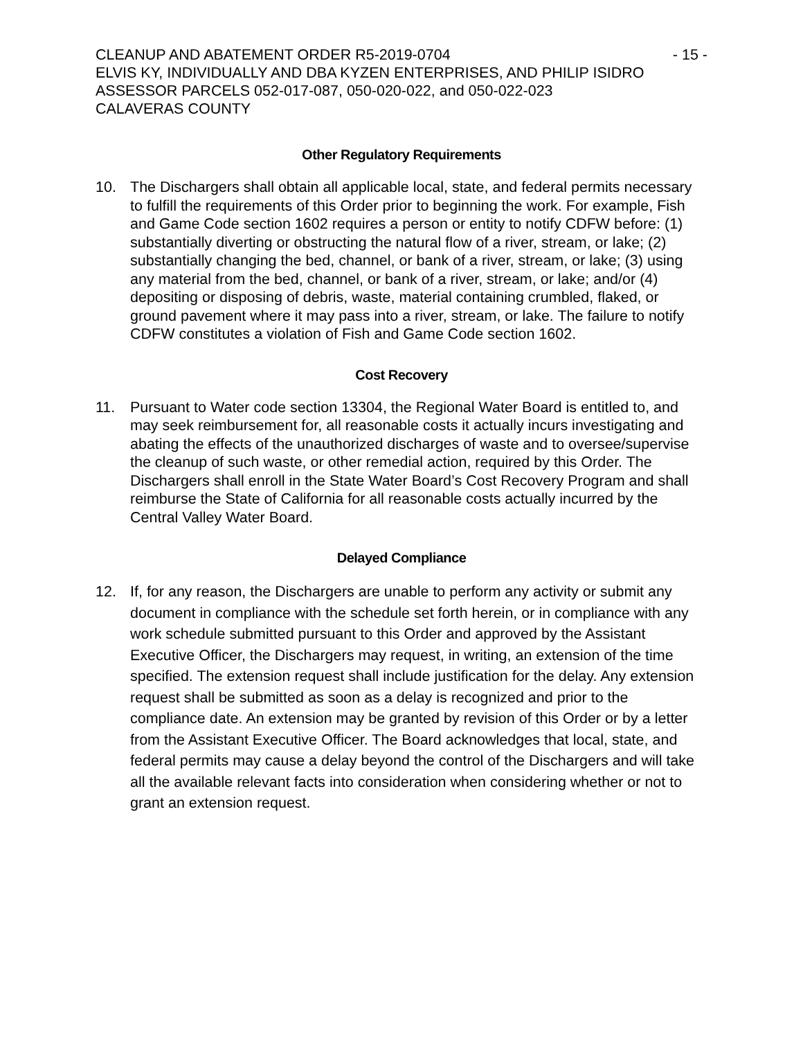CLEANUP AND ABATEMENT ORDER R5-2019-0704 - 15 -
ELVIS KY, INDIVIDUALLY AND DBA KYZEN ENTERPRISES, AND PHILIP ISIDRO
ASSESSOR PARCELS 052-017-087, 050-020-022, and 050-022-023
CALAVERAS COUNTY
Other Regulatory Requirements
10. The Dischargers shall obtain all applicable local, state, and federal permits necessary to fulfill the requirements of this Order prior to beginning the work. For example, Fish and Game Code section 1602 requires a person or entity to notify CDFW before: (1) substantially diverting or obstructing the natural flow of a river, stream, or lake; (2) substantially changing the bed, channel, or bank of a river, stream, or lake; (3) using any material from the bed, channel, or bank of a river, stream, or lake; and/or (4) depositing or disposing of debris, waste, material containing crumbled, flaked, or ground pavement where it may pass into a river, stream, or lake. The failure to notify CDFW constitutes a violation of Fish and Game Code section 1602.
Cost Recovery
11. Pursuant to Water code section 13304, the Regional Water Board is entitled to, and may seek reimbursement for, all reasonable costs it actually incurs investigating and abating the effects of the unauthorized discharges of waste and to oversee/supervise the cleanup of such waste, or other remedial action, required by this Order. The Dischargers shall enroll in the State Water Board’s Cost Recovery Program and shall reimburse the State of California for all reasonable costs actually incurred by the Central Valley Water Board.
Delayed Compliance
12. If, for any reason, the Dischargers are unable to perform any activity or submit any document in compliance with the schedule set forth herein, or in compliance with any work schedule submitted pursuant to this Order and approved by the Assistant Executive Officer, the Dischargers may request, in writing, an extension of the time specified. The extension request shall include justification for the delay. Any extension request shall be submitted as soon as a delay is recognized and prior to the compliance date. An extension may be granted by revision of this Order or by a letter from the Assistant Executive Officer. The Board acknowledges that local, state, and federal permits may cause a delay beyond the control of the Dischargers and will take all the available relevant facts into consideration when considering whether or not to grant an extension request.